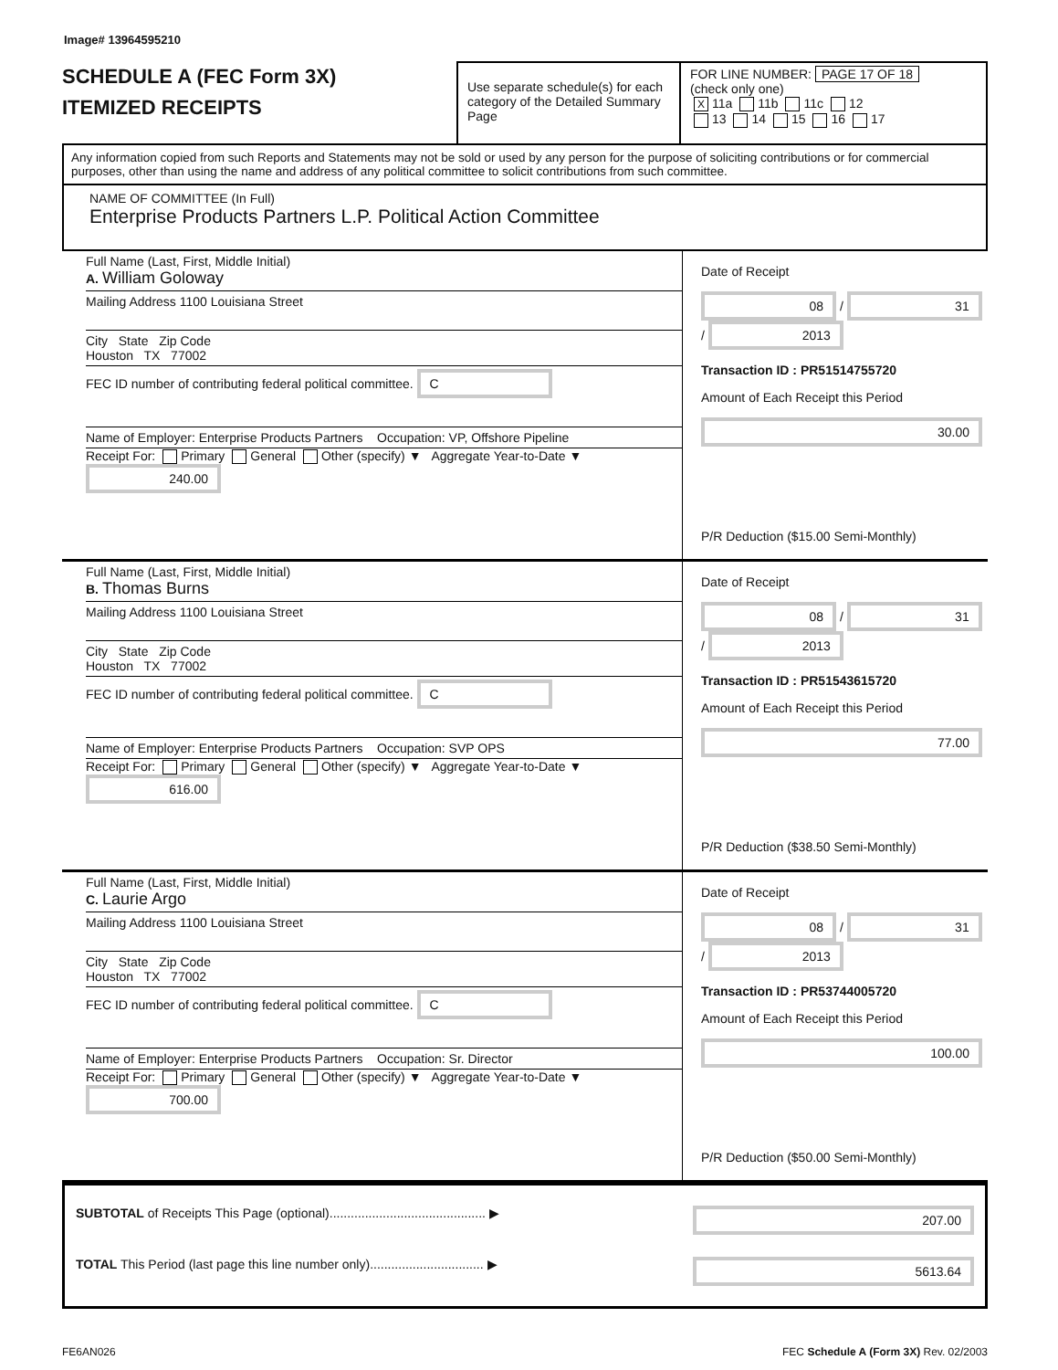Image# 13964595210
SCHEDULE A (FEC Form 3X)
ITEMIZED RECEIPTS
Use separate schedule(s) for each category of the Detailed Summary Page
FOR LINE NUMBER: PAGE 17 OF 18
(check only one)
X 11a 11b 11c 12
13 14 15 16 17
Any information copied from such Reports and Statements may not be sold or used by any person for the purpose of soliciting contributions or for commercial purposes, other than using the name and address of any political committee to solicit contributions from such committee.
NAME OF COMMITTEE (In Full)
Enterprise Products Partners L.P. Political Action Committee
Full Name (Last, First, Middle Initial)
A. William Goloway
Mailing Address 1100 Louisiana Street
City State Zip Code
Houston TX 77002
FEC ID number of contributing federal political committee. C
Name of Employer: Enterprise Products Partners Occupation: VP, Offshore Pipeline
Receipt For: Primary General Other (specify) ▼ Aggregate Year-to-Date ▼ 240.00
Date of Receipt
08 / 31 / 2013
Transaction ID : PR51514755720
Amount of Each Receipt this Period
30.00
P/R Deduction ($15.00 Semi-Monthly)
Full Name (Last, First, Middle Initial)
B. Thomas Burns
Mailing Address 1100 Louisiana Street
City State Zip Code
Houston TX 77002
FEC ID number of contributing federal political committee. C
Name of Employer: Enterprise Products Partners Occupation: SVP OPS
Receipt For: Primary General Other (specify) ▼ Aggregate Year-to-Date ▼ 616.00
Date of Receipt
08 / 31 / 2013
Transaction ID : PR51543615720
Amount of Each Receipt this Period
77.00
P/R Deduction ($38.50 Semi-Monthly)
Full Name (Last, First, Middle Initial)
C. Laurie Argo
Mailing Address 1100 Louisiana Street
City State Zip Code
Houston TX 77002
FEC ID number of contributing federal political committee. C
Name of Employer: Enterprise Products Partners Occupation: Sr. Director
Receipt For: Primary General Other (specify) ▼ Aggregate Year-to-Date ▼ 700.00
Date of Receipt
08 / 31 / 2013
Transaction ID : PR53744005720
Amount of Each Receipt this Period
100.00
P/R Deduction ($50.00 Semi-Monthly)
SUBTOTAL of Receipts This Page (optional)............................................ ▶ 207.00
TOTAL This Period (last page this line number only)................................ ▶ 5613.64
FE6AN026 FEC Schedule A (Form 3X) Rev. 02/2003